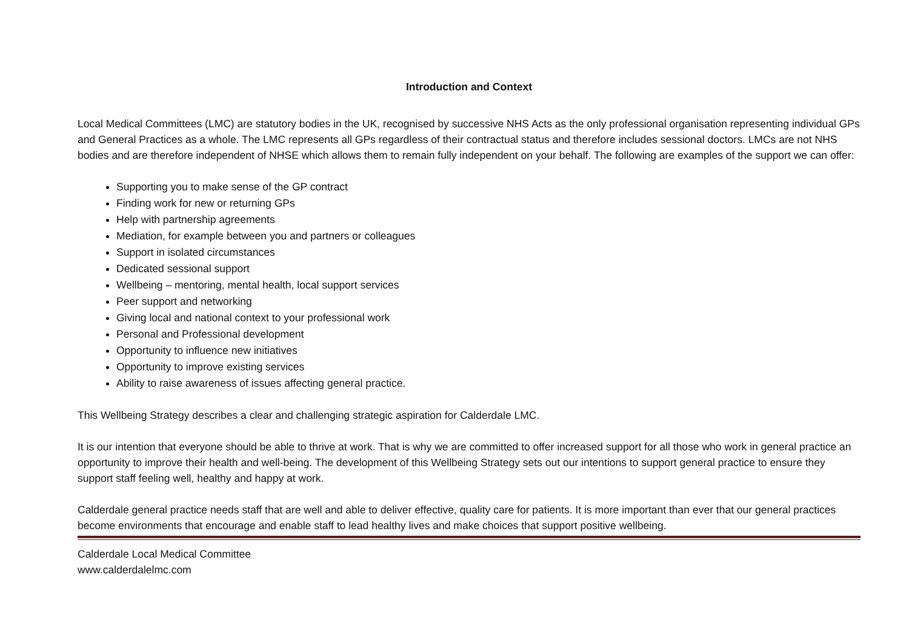Introduction and Context
Local Medical Committees (LMC) are statutory bodies in the UK, recognised by successive NHS Acts as the only professional organisation representing individual GPs and General Practices as a whole. The LMC represents all GPs regardless of their contractual status and therefore includes sessional doctors. LMCs are not NHS bodies and are therefore independent of NHSE which allows them to remain fully independent on your behalf. The following are examples of the support we can offer:
Supporting you to make sense of the GP contract
Finding work for new or returning GPs
Help with partnership agreements
Mediation, for example between you and partners or colleagues
Support in isolated circumstances
Dedicated sessional support
Wellbeing – mentoring, mental health, local support services
Peer support and networking
Giving local and national context to your professional work
Personal and Professional development
Opportunity to influence new initiatives
Opportunity to improve existing services
Ability to raise awareness of issues affecting general practice.
This Wellbeing Strategy describes a clear and challenging strategic aspiration for Calderdale LMC.
It is our intention that everyone should be able to thrive at work. That is why we are committed to offer increased support for all those who work in general practice an opportunity to improve their health and well-being. The development of this Wellbeing Strategy sets out our intentions to support general practice to ensure they support staff feeling well, healthy and happy at work.
Calderdale general practice needs staff that are well and able to deliver effective, quality care for patients. It is more important than ever that our general practices become environments that encourage and enable staff to lead healthy lives and make choices that support positive wellbeing.
Calderdale Local Medical Committee
www.calderdalelmc.com